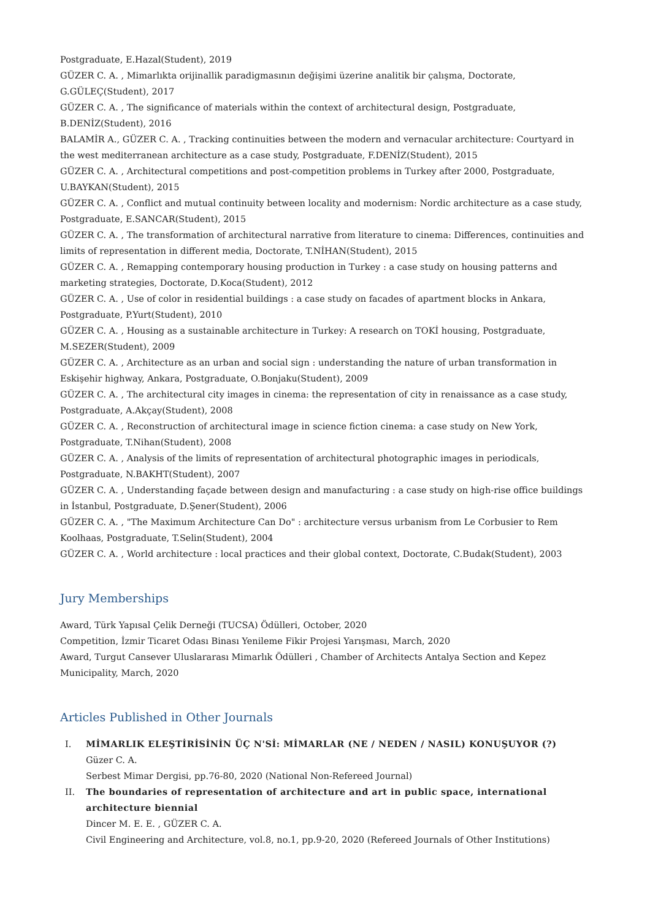Postgraduate, E.Hazal(Student), 2019
GÜZER C. A. , Mimarlıkta orijinallik paradigmasının değişimi üzerine analitik bir çalışma, Doctorate, G.GÜLEÇ(Student), 2017
GÜZER C. A. , The significance of materials within the context of architectural design, Postgraduate, B.DENİZ(Student), 2016
BALAMİR A., GÜZER C. A. , Tracking continuities between the modern and vernacular architecture: Courtyard in the west mediterranean architecture as a case study, Postgraduate, F.DENİZ(Student), 2015
GÜZER C. A. , Architectural competitions and post-competition problems in Turkey after 2000, Postgraduate, U.BAYKAN(Student), 2015
GÜZER C. A. , Conflict and mutual continuity between locality and modernism: Nordic architecture as a case study, Postgraduate, E.SANCAR(Student), 2015
GÜZER C. A. , The transformation of architectural narrative from literature to cinema: Differences, continuities and limits of representation in different media, Doctorate, T.NİHAN(Student), 2015
GÜZER C. A. , Remapping contemporary housing production in Turkey : a case study on housing patterns and marketing strategies, Doctorate, D.Koca(Student), 2012
GÜZER C. A. , Use of color in residential buildings : a case study on facades of apartment blocks in Ankara, Postgraduate, P.Yurt(Student), 2010
GÜZER C. A. , Housing as a sustainable architecture in Turkey: A research on TOKİ housing, Postgraduate, M.SEZER(Student), 2009
GÜZER C. A. , Architecture as an urban and social sign : understanding the nature of urban transformation in Eskişehir highway, Ankara, Postgraduate, O.Bonjaku(Student), 2009
GÜZER C. A. , The architectural city images in cinema: the representation of city in renaissance as a case study, Postgraduate, A.Akçay(Student), 2008
GÜZER C. A. , Reconstruction of architectural image in science fiction cinema: a case study on New York, Postgraduate, T.Nihan(Student), 2008
GÜZER C. A. , Analysis of the limits of representation of architectural photographic images in periodicals, Postgraduate, N.BAKHT(Student), 2007
GÜZER C. A. , Understanding façade between design and manufacturing : a case study on high-rise office buildings in İstanbul, Postgraduate, D.Şener(Student), 2006
GÜZER C. A. , "The Maximum Architecture Can Do" : architecture versus urbanism from Le Corbusier to Rem Koolhaas, Postgraduate, T.Selin(Student), 2004
GÜZER C. A. , World architecture : local practices and their global context, Doctorate, C.Budak(Student), 2003
Jury Memberships
Award, Türk Yapısal Çelik Derneği (TUCSA) Ödülleri, October, 2020
Competition, İzmir Ticaret Odası Binası Yenileme Fikir Projesi Yarışması, March, 2020
Award, Turgut Cansever Uluslararası Mimarlık Ödülleri , Chamber of Architects Antalya Section and Kepez Municipality, March, 2020
Articles Published in Other Journals
I. MİMARLIK ELEŞTİRİSİNİN ÜÇ N'Sİ: MİMARLAR (NE / NEDEN / NASIL) KONUŞUYOR (?)
Güzer C. A.
Serbest Mimar Dergisi, pp.76-80, 2020 (National Non-Refereed Journal)
II. The boundaries of representation of architecture and art in public space, international architecture biennial
Dincer M. E. E. , GÜZER C. A.
Civil Engineering and Architecture, vol.8, no.1, pp.9-20, 2020 (Refereed Journals of Other Institutions)